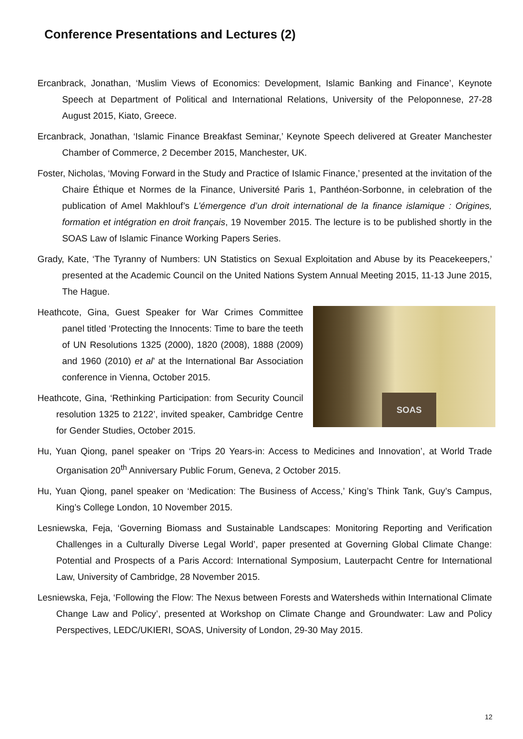Conference Presentations and Lectures (2)
Ercanbrack, Jonathan, ‘Muslim Views of Economics: Development, Islamic Banking and Finance’, Keynote Speech at Department of Political and International Relations, University of the Peloponnese, 27-28 August 2015, Kiato, Greece.
Ercanbrack, Jonathan, ‘Islamic Finance Breakfast Seminar,’ Keynote Speech delivered at Greater Manchester Chamber of Commerce, 2 December 2015, Manchester, UK.
Foster, Nicholas, ‘Moving Forward in the Study and Practice of Islamic Finance,’ presented at the invitation of the Chaire Éthique et Normes de la Finance, Université Paris 1, Panthéon-Sorbonne, in celebration of the publication of Amel Makhlouf’s L’émergence d’un droit international de la finance islamique : Origines, formation et intégration en droit français, 19 November 2015. The lecture is to be published shortly in the SOAS Law of Islamic Finance Working Papers Series.
Grady, Kate, ‘The Tyranny of Numbers: UN Statistics on Sexual Exploitation and Abuse by its Peacekeepers,’ presented at the Academic Council on the United Nations System Annual Meeting 2015, 11-13 June 2015, The Hague.
SOAS
Heathcote, Gina, Guest Speaker for War Crimes Committee panel titled ‘Protecting the Innocents: Time to bare the teeth of UN Resolutions 1325 (2000), 1820 (2008), 1888 (2009) and 1960 (2010) et al’ at the International Bar Association conference in Vienna, October 2015.
Heathcote, Gina, ‘Rethinking Participation: from Security Council resolution 1325 to 2122’, invited speaker, Cambridge Centre for Gender Studies, October 2015.
Hu, Yuan Qiong, panel speaker on ‘Trips 20 Years-in: Access to Medicines and Innovation’, at World Trade Organisation 20<sup>th</sup> Anniversary Public Forum, Geneva, 2 October 2015.
Hu, Yuan Qiong, panel speaker on ‘Medication: The Business of Access,’ King’s Think Tank, Guy’s Campus, King’s College London, 10 November 2015.
Lesniewska, Feja, ‘Governing Biomass and Sustainable Landscapes: Monitoring Reporting and Verification Challenges in a Culturally Diverse Legal World’, paper presented at Governing Global Climate Change: Potential and Prospects of a Paris Accord: International Symposium, Lauterpacht Centre for International Law, University of Cambridge, 28 November 2015.
Lesniewska, Feja, ‘Following the Flow: The Nexus between Forests and Watersheds within International Climate Change Law and Policy’, presented at Workshop on Climate Change and Groundwater: Law and Policy Perspectives, LEDC/UKIERI, SOAS, University of London, 29-30 May 2015.
12